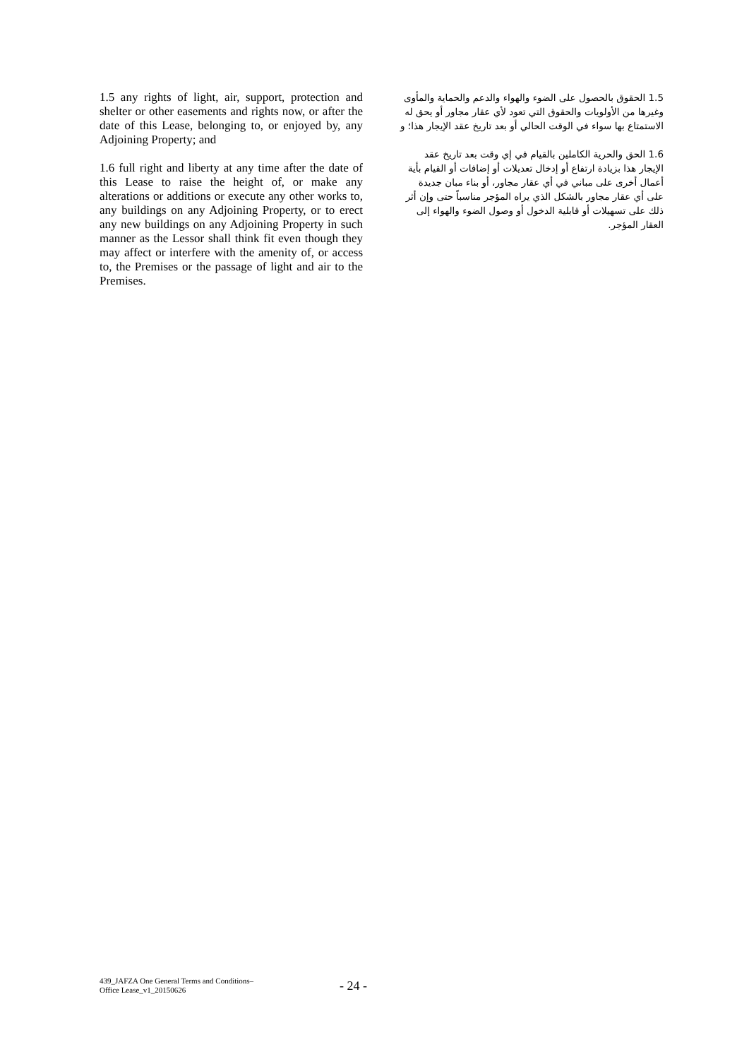1.5 any rights of light, air, support, protection and shelter or other easements and rights now, or after the date of this Lease, belonging to, or enjoyed by, any Adjoining Property; and
1.6 full right and liberty at any time after the date of this Lease to raise the height of, or make any alterations or additions or execute any other works to, any buildings on any Adjoining Property, or to erect any new buildings on any Adjoining Property in such manner as the Lessor shall think fit even though they may affect or interfere with the amenity of, or access to, the Premises or the passage of light and air to the Premises.
1.5 الحقوق بالحصول على الضوء والهواء والدعم والحماية والمأوى وغيرها من الأولويات والحقوق التي تعود لأي عقار مجاور أو يحق له الاستمتاع بها سواء في الوقت الحالي أو بعد تاريخ عقد الإيجار هذا؛ و
1.6 الحق والحرية الكاملين بالقيام في إي وقت بعد تاريخ عقد الإيجار هذا بزيادة ارتفاع أو إدخال تعديلات أو إضافات أو القيام بأية أعمال أخرى على مباني في أي عقار مجاور، أو بناء مبان جديدة على أي عقار مجاور بالشكل الذي يراه المؤجر مناسباً حتى وإن أثر ذلك على تسهيلات أو قابلية الدخول أو وصول الضوء والهواء إلى العقار المؤجر.
439_JAFZA One General Terms and Conditions–
Office Lease_v1_20150626
- 24 -